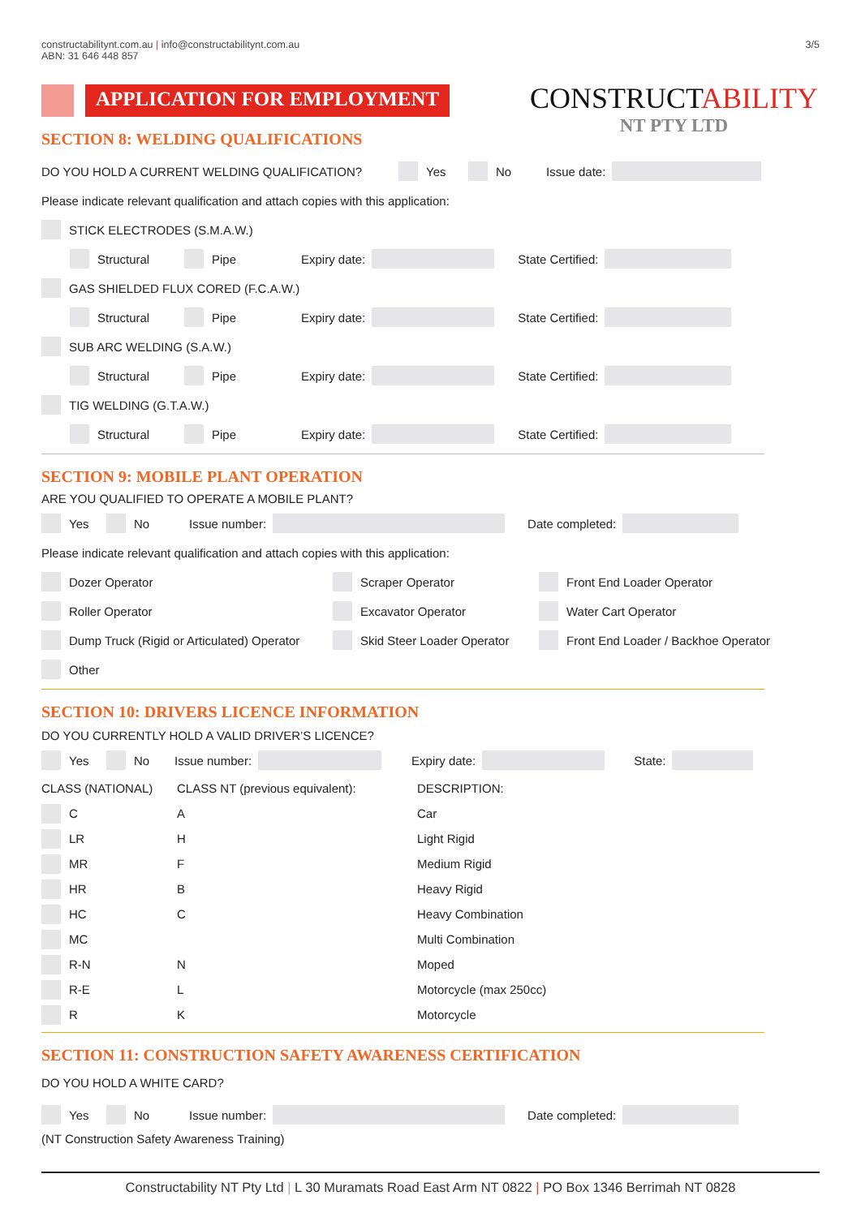constructabilitynt.com.au | info@constructabilitynt.com.au
ABN: 31 646 448 857
3/5
APPLICATION FOR EMPLOYMENT
CONSTRUCTABILITY
NT PTY LTD
SECTION 8: WELDING QUALIFICATIONS
DO YOU HOLD A CURRENT WELDING QUALIFICATION? Yes No Issue date:
Please indicate relevant qualification and attach copies with this application:
STICK ELECTRODES (S.M.A.W.)
Structural Pipe Expiry date: State Certified:
GAS SHIELDED FLUX CORED (F.C.A.W.)
Structural Pipe Expiry date: State Certified:
SUB ARC WELDING (S.A.W.)
Structural Pipe Expiry date: State Certified:
TIG WELDING (G.T.A.W.)
Structural Pipe Expiry date: State Certified:
SECTION 9: MOBILE PLANT OPERATION
ARE YOU QUALIFIED TO OPERATE A MOBILE PLANT?
Yes No Issue number: Date completed:
Please indicate relevant qualification and attach copies with this application:
Dozer Operator Scraper Operator Front End Loader Operator
Roller Operator Excavator Operator Water Cart Operator
Dump Truck (Rigid or Articulated) Operator Skid Steer Loader Operator Front End Loader / Backhoe Operator
Other
SECTION 10: DRIVERS LICENCE INFORMATION
DO YOU CURRENTLY HOLD A VALID DRIVER’S LICENCE?
Yes No Issue number: Expiry date: State:
CLASS (NATIONAL) CLASS NT (previous equivalent): DESCRIPTION:
C A Car
LR H Light Rigid
MR F Medium Rigid
HR B Heavy Rigid
HC C Heavy Combination
MC Multi Combination
R-N N Moped
R-E L Motorcycle (max 250cc)
R K Motorcycle
SECTION 11: CONSTRUCTION SAFETY AWARENESS CERTIFICATION
DO YOU HOLD A WHITE CARD?
Yes No Issue number: Date completed:
(NT Construction Safety Awareness Training)
Constructability NT Pty Ltd | L 30 Muramats Road East Arm NT 0822 | PO Box 1346 Berrimah NT 0828